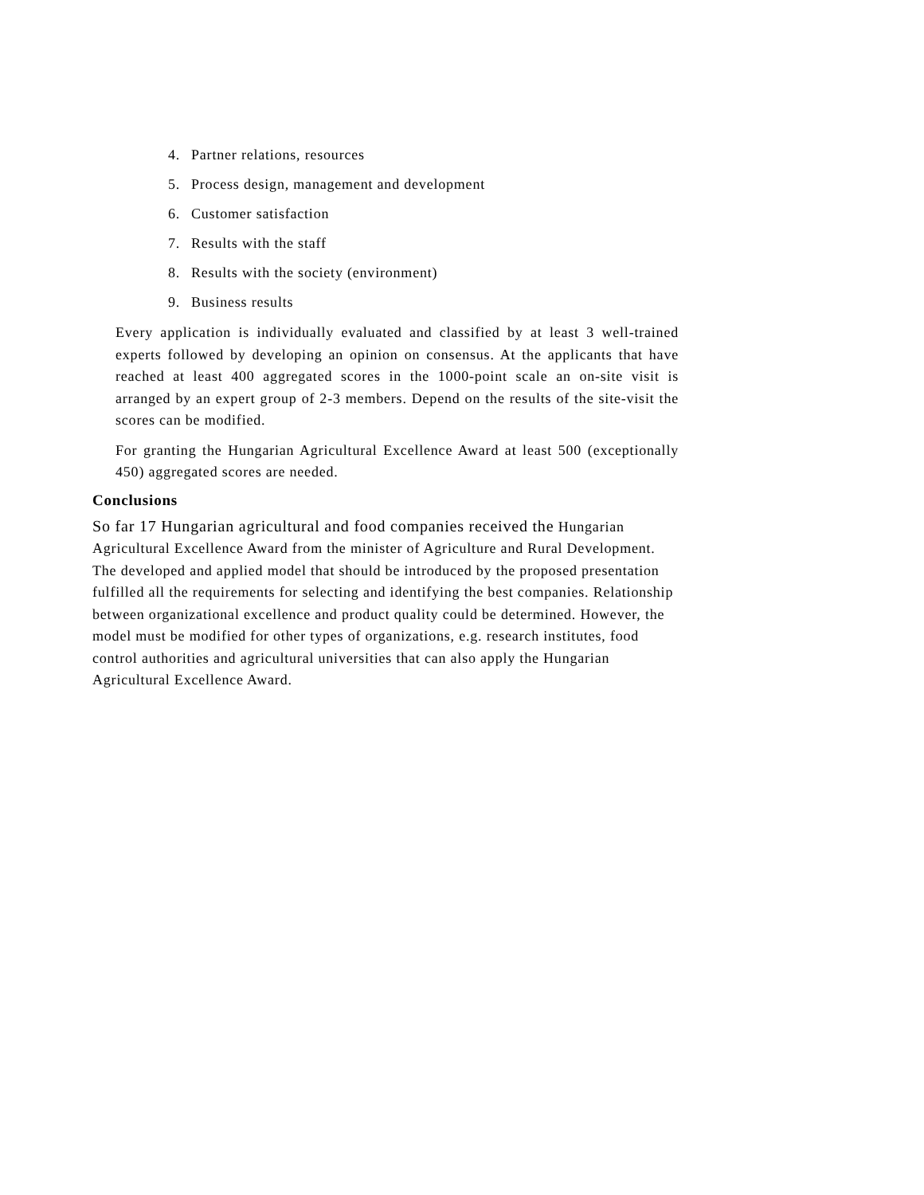4. Partner relations, resources
5. Process design, management and development
6. Customer satisfaction
7. Results with the staff
8. Results with the society (environment)
9. Business results
Every application is individually evaluated and classified by at least 3 well-trained experts followed by developing an opinion on consensus. At the applicants that have reached at least 400 aggregated scores in the 1000-point scale an on-site visit is arranged by an expert group of 2-3 members. Depend on the results of the site-visit the scores can be modified.
For granting the Hungarian Agricultural Excellence Award at least 500 (exceptionally 450) aggregated scores are needed.
Conclusions
So far 17 Hungarian agricultural and food companies received the Hungarian Agricultural Excellence Award from the minister of Agriculture and Rural Development. The developed and applied model that should be introduced by the proposed presentation fulfilled all the requirements for selecting and identifying the best companies. Relationship between organizational excellence and product quality could be determined. However, the model must be modified for other types of organizations, e.g. research institutes, food control authorities and agricultural universities that can also apply the Hungarian Agricultural Excellence Award.